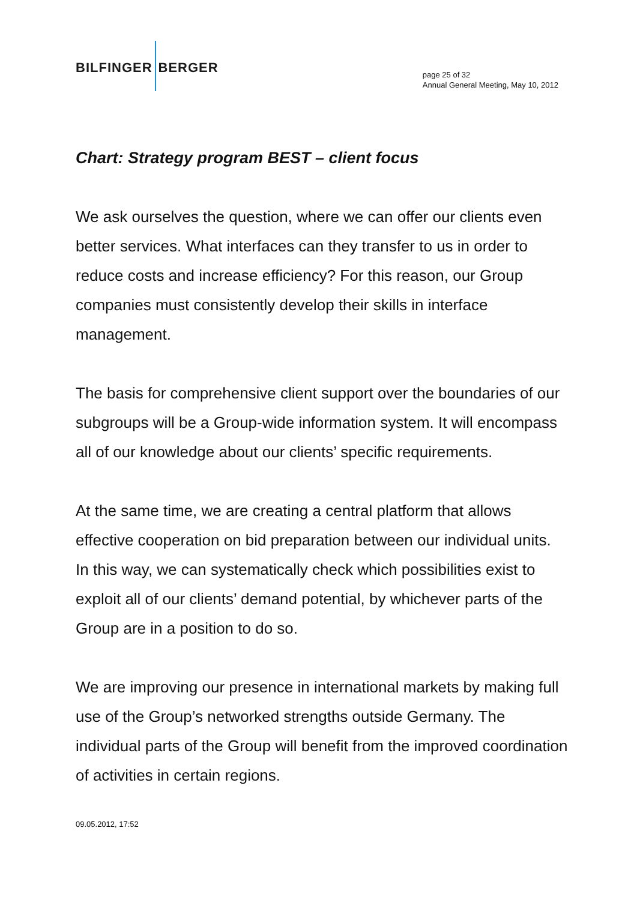BILFINGER BERGER
page 25 of 32
Annual General Meeting, May 10, 2012
Chart: Strategy program BEST – client focus
We ask ourselves the question, where we can offer our clients even better services. What interfaces can they transfer to us in order to reduce costs and increase efficiency? For this reason, our Group companies must consistently develop their skills in interface management.
The basis for comprehensive client support over the boundaries of our subgroups will be a Group-wide information system. It will encompass all of our knowledge about our clients’ specific requirements.
At the same time, we are creating a central platform that allows effective cooperation on bid preparation between our individual units. In this way, we can systematically check which possibilities exist to exploit all of our clients’ demand potential, by whichever parts of the Group are in a position to do so.
We are improving our presence in international markets by making full use of the Group’s networked strengths outside Germany. The individual parts of the Group will benefit from the improved coordination of activities in certain regions.
09.05.2012, 17:52